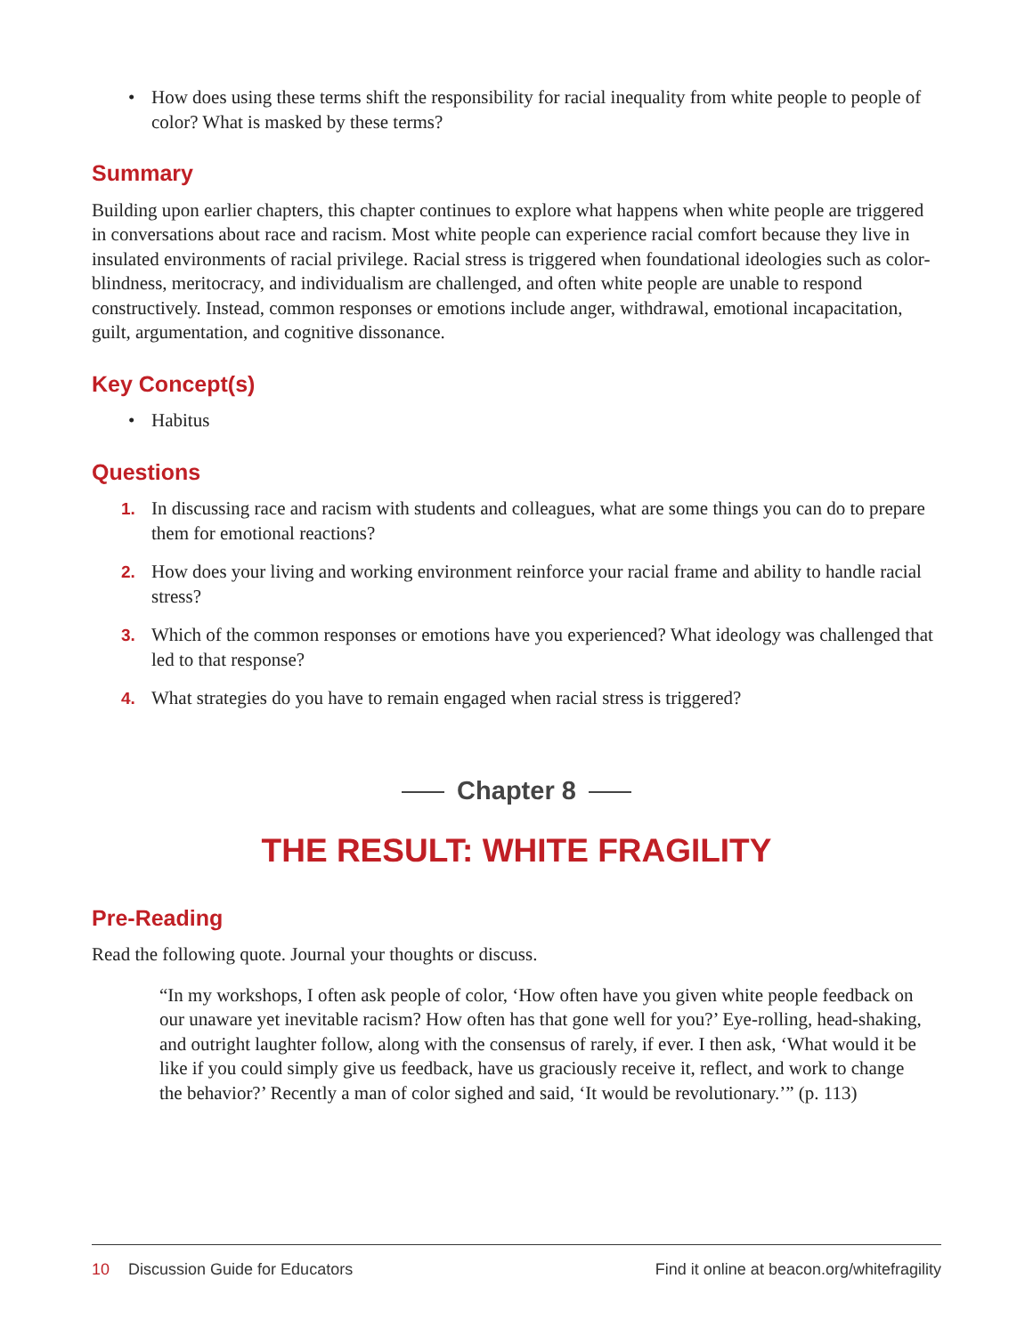• How does using these terms shift the responsibility for racial inequality from white people to people of color? What is masked by these terms?
Summary
Building upon earlier chapters, this chapter continues to explore what happens when white people are triggered in conversations about race and racism. Most white people can experience racial comfort because they live in insulated environments of racial privilege. Racial stress is triggered when foundational ideologies such as color-blindness, meritocracy, and individualism are challenged, and often white people are unable to respond constructively. Instead, common responses or emotions include anger, withdrawal, emotional incapacitation, guilt, argumentation, and cognitive dissonance.
Key Concept(s)
• Habitus
Questions
1. In discussing race and racism with students and colleagues, what are some things you can do to prepare them for emotional reactions?
2. How does your living and working environment reinforce your racial frame and ability to handle racial stress?
3. Which of the common responses or emotions have you experienced? What ideology was challenged that led to that response?
4. What strategies do you have to remain engaged when racial stress is triggered?
Chapter 8
THE RESULT: WHITE FRAGILITY
Pre-Reading
Read the following quote. Journal your thoughts or discuss.
“In my workshops, I often ask people of color, ‘How often have you given white people feedback on our unaware yet inevitable racism? How often has that gone well for you?’ Eye-rolling, head-shaking, and outright laughter follow, along with the consensus of rarely, if ever. I then ask, ‘What would it be like if you could simply give us feedback, have us graciously receive it, reflect, and work to change the behavior?’ Recently a man of color sighed and said, ‘It would be revolutionary.’” (p. 113)
10 Discussion Guide for Educators
Find it online at beacon.org/whitefragility